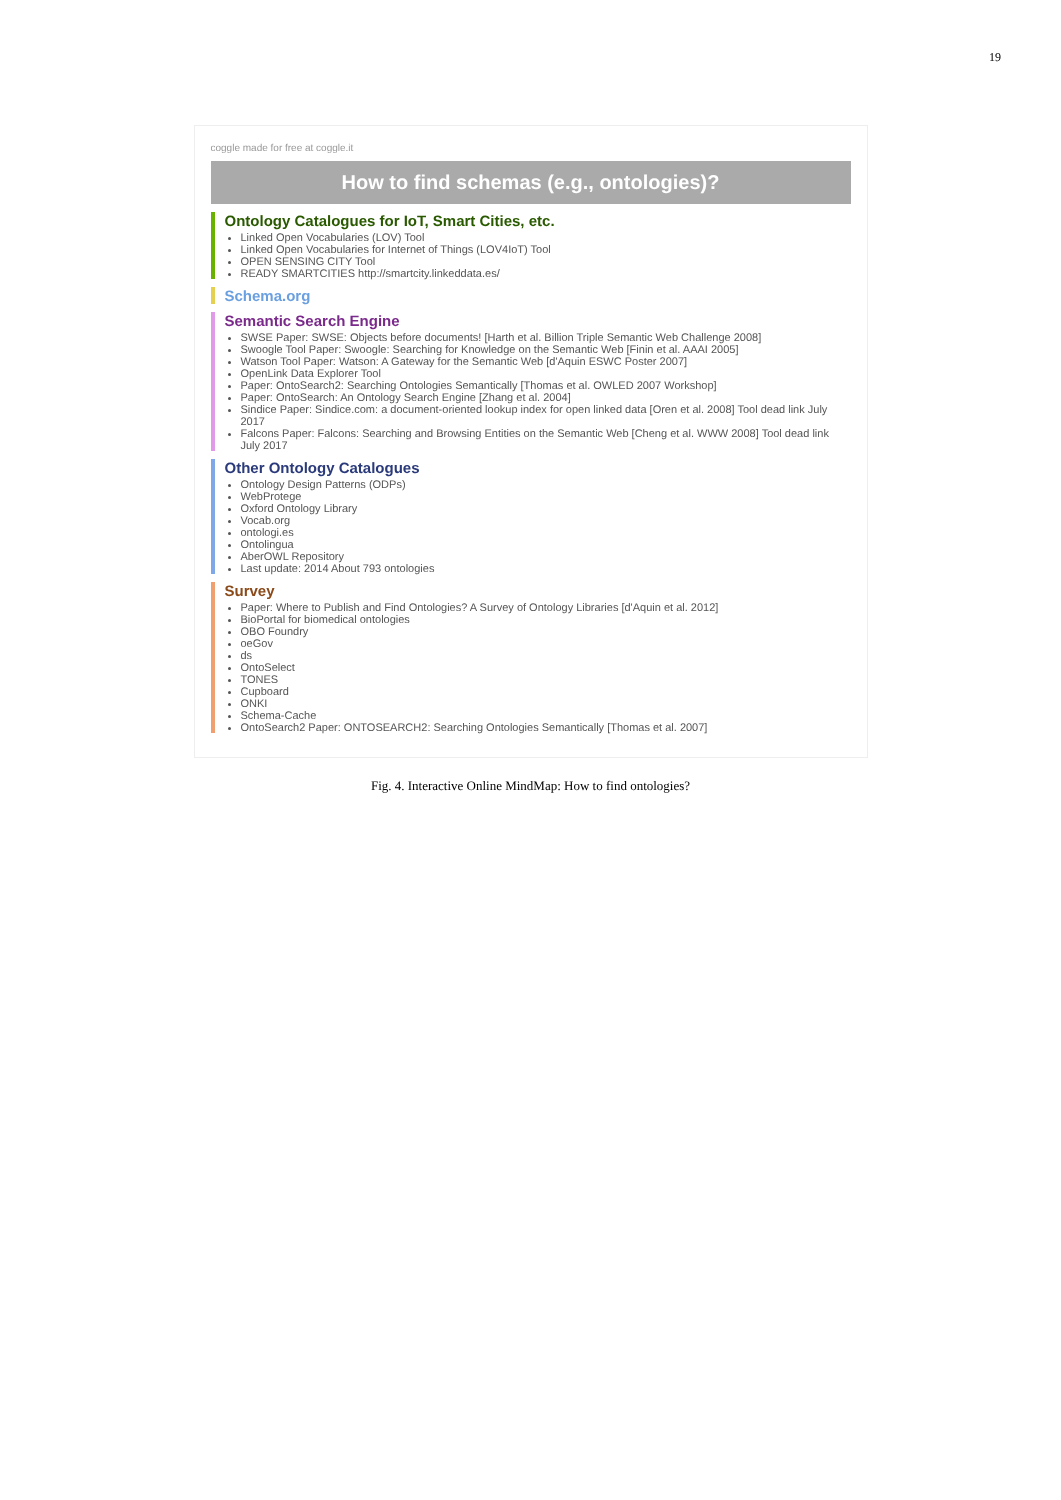19
coggle made for free at coggle.it
How to find schemas (e.g., ontologies)?
Ontology Catalogues for IoT, Smart Cities, etc.
Linked Open Vocabularies (LOV) Tool
Linked Open Vocabularies for Internet of Things (LOV4IoT) Tool
OPEN SENSING CITY Tool
READY SMARTCITIES http://smartcity.linkeddata.es/
Schema.org
Semantic Search Engine
SWSE Paper: SWSE: Objects before documents! [Harth et al. Billion Triple Semantic Web Challenge 2008]
Swoogle Tool Paper: Swoogle: Searching for Knowledge on the Semantic Web [Finin et al. AAAI 2005]
Watson Tool Paper: Watson: A Gateway for the Semantic Web [d'Aquin ESWC Poster 2007]
OpenLink Data Explorer Tool
Paper: OntoSearch2: Searching Ontologies Semantically [Thomas et al. OWLED 2007 Workshop]
Paper: OntoSearch: An Ontology Search Engine [Zhang et al. 2004]
Sindice Paper: Sindice.com: a document-oriented lookup index for open linked data [Oren et al. 2008] Tool dead link July 2017
Falcons Paper: Falcons: Searching and Browsing Entities on the Semantic Web [Cheng et al. WWW 2008] Tool dead link July 2017
Other Ontology Catalogues
Ontology Design Patterns (ODPs)
WebProtege
Oxford Ontology Library
Vocab.org
ontologi.es
Ontolingua
AberOWL Repository
Last update: 2014 About 793 ontologies
Survey
Paper: Where to Publish and Find Ontologies? A Survey of Ontology Libraries [d'Aquin et al. 2012]
BioPortal for biomedical ontologies
OBO Foundry
oeGov
ds
OntoSelect
TONES
Cupboard
ONKI
Schema-Cache
OntoSearch2 Paper: ONTOSEARCH2: Searching Ontologies Semantically [Thomas et al. 2007]
Fig. 4. Interactive Online MindMap: How to find ontologies?